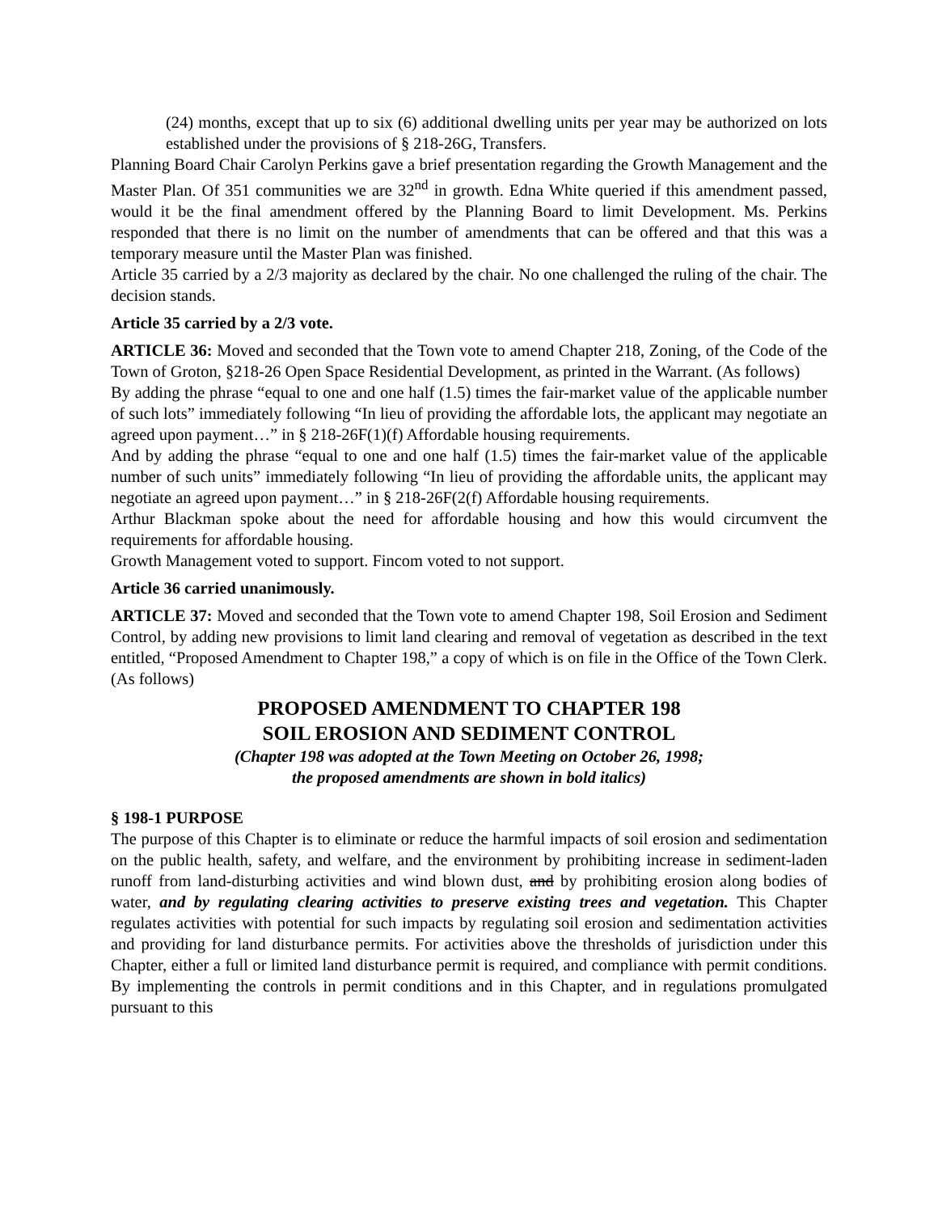(24) months, except that up to six (6) additional dwelling units per year may be authorized on lots established under the provisions of § 218-26G, Transfers.
Planning Board Chair Carolyn Perkins gave a brief presentation regarding the Growth Management and the Master Plan. Of 351 communities we are 32<sup>nd</sup> in growth. Edna White queried if this amendment passed, would it be the final amendment offered by the Planning Board to limit Development. Ms. Perkins responded that there is no limit on the number of amendments that can be offered and that this was a temporary measure until the Master Plan was finished.
Article 35 carried by a 2/3 majority as declared by the chair. No one challenged the ruling of the chair. The decision stands.
Article 35 carried by a 2/3 vote.
ARTICLE 36: Moved and seconded that the Town vote to amend Chapter 218, Zoning, of the Code of the Town of Groton, §218-26 Open Space Residential Development, as printed in the Warrant. (As follows)
By adding the phrase “equal to one and one half (1.5) times the fair-market value of the applicable number of such lots” immediately following “In lieu of providing the affordable lots, the applicant may negotiate an agreed upon payment…” in § 218-26F(1)(f) Affordable housing requirements.
And by adding the phrase “equal to one and one half (1.5) times the fair-market value of the applicable number of such units” immediately following “In lieu of providing the affordable units, the applicant may negotiate an agreed upon payment…” in § 218-26F(2(f) Affordable housing requirements.
Arthur Blackman spoke about the need for affordable housing and how this would circumvent the requirements for affordable housing.
Growth Management voted to support. Fincom voted to not support.
Article 36 carried unanimously.
ARTICLE 37: Moved and seconded that the Town vote to amend Chapter 198, Soil Erosion and Sediment Control, by adding new provisions to limit land clearing and removal of vegetation as described in the text entitled, “Proposed Amendment to Chapter 198,” a copy of which is on file in the Office of the Town Clerk. (As follows)
PROPOSED AMENDMENT TO CHAPTER 198
SOIL EROSION AND SEDIMENT CONTROL
(Chapter 198 was adopted at the Town Meeting on October 26, 1998;
the proposed amendments are shown in bold italics)
§ 198-1 PURPOSE
The purpose of this Chapter is to eliminate or reduce the harmful impacts of soil erosion and sedimentation on the public health, safety, and welfare, and the environment by prohibiting increase in sediment-laden runoff from land-disturbing activities and wind blown dust, and by prohibiting erosion along bodies of water, and by regulating clearing activities to preserve existing trees and vegetation. This Chapter regulates activities with potential for such impacts by regulating soil erosion and sedimentation activities and providing for land disturbance permits. For activities above the thresholds of jurisdiction under this Chapter, either a full or limited land disturbance permit is required, and compliance with permit conditions. By implementing the controls in permit conditions and in this Chapter, and in regulations promulgated pursuant to this